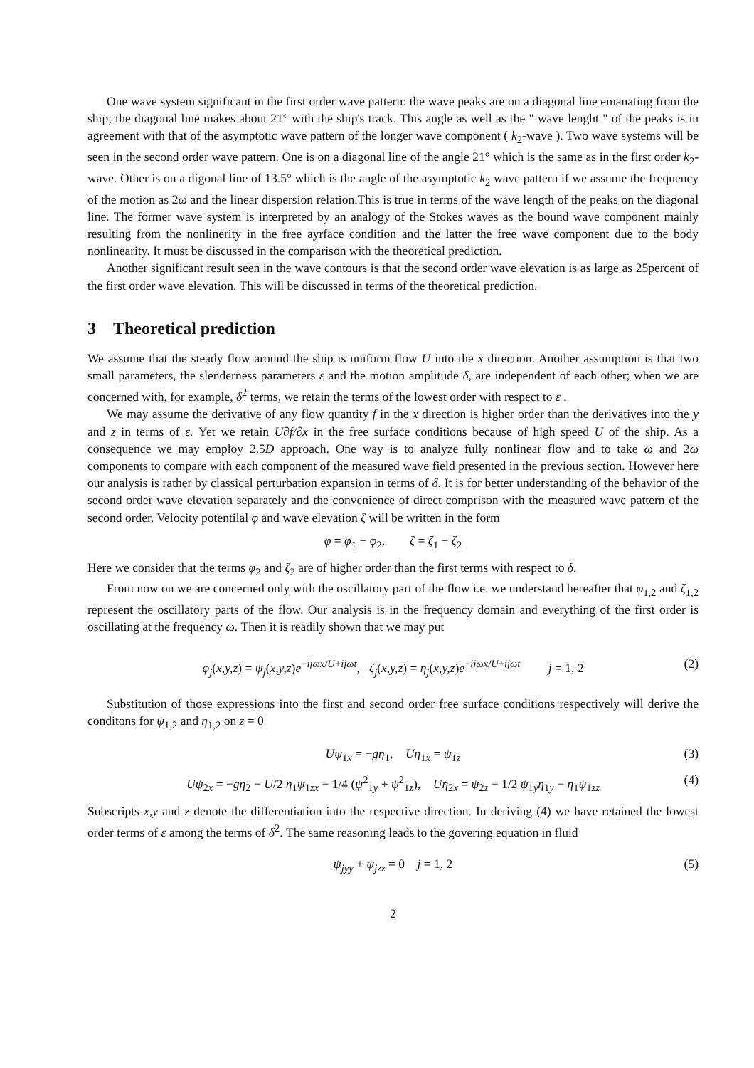One wave system significant in the first order wave pattern: the wave peaks are on a diagonal line emanating from the ship; the diagonal line makes about 21° with the ship's track. This angle as well as the " wave lenght " of the peaks is in agreement with that of the asymptotic wave pattern of the longer wave component ( k<sub>2</sub>-wave ). Two wave systems will be seen in the second order wave pattern. One is on a diagonal line of the angle 21° which is the same as in the first order k<sub>2</sub>-wave. Other is on a digonal line of 13.5° which is the angle of the asymptotic k<sub>2</sub> wave pattern if we assume the frequency of the motion as 2ω and the linear dispersion relation.This is true in terms of the wave length of the peaks on the diagonal line. The former wave system is interpreted by an analogy of the Stokes waves as the bound wave component mainly resulting from the nonlinerity in the free ayrface condition and the latter the free wave component due to the body nonlinearity. It must be discussed in the comparison with the theoretical prediction.
Another significant result seen in the wave contours is that the second order wave elevation is as large as 25percent of the first order wave elevation. This will be discussed in terms of the theoretical prediction.
3 Theoretical prediction
We assume that the steady flow around the ship is uniform flow U into the x direction. Another assumption is that two small parameters, the slenderness parameters ε and the motion amplitude δ, are independent of each other; when we are concerned with, for example, δ<sup>2</sup> terms, we retain the terms of the lowest order with respect to ε .
We may assume the derivative of any flow quantity f in the x direction is higher order than the derivatives into the y and z in terms of ε. Yet we retain U∂f/∂x in the free surface conditions because of high speed U of the ship. As a consequence we may employ 2.5D approach. One way is to analyze fully nonlinear flow and to take ω and 2ω components to compare with each component of the measured wave field presented in the previous section. However here our analysis is rather by classical perturbation expansion in terms of δ. It is for better understanding of the behavior of the second order wave elevation separately and the convenience of direct comprison with the measured wave pattern of the second order. Velocity potentilal φ and wave elevation ζ will be written in the form
φ = φ<sub>1</sub> + φ<sub>2</sub>, ζ = ζ<sub>1</sub> + ζ<sub>2</sub>
Here we consider that the terms φ<sub>2</sub> and ζ<sub>2</sub> are of higher order than the first terms with respect to δ.
From now on we are concerned only with the oscillatory part of the flow i.e. we understand hereafter that φ<sub>1,2</sub> and ζ<sub>1,2</sub> represent the oscillatory parts of the flow. Our analysis is in the frequency domain and everything of the first order is oscillating at the frequency ω. Then it is readily shown that we may put
φ<sub>j</sub>(x,y,z) = ψ<sub>j</sub>(x,y,z)e<sup>−ijωx/U+ijωt</sup>, ζ<sub>j</sub>(x,y,z) = η<sub>j</sub>(x,y,z)e<sup>−ijωx/U+ijωt</sup> j = 1, 2 (2)
Substitution of those expressions into the first and second order free surface conditions respectively will derive the conditons for ψ<sub>1,2</sub> and η<sub>1,2</sub> on z = 0
Uψ<sub>1x</sub> = −gη<sub>1</sub>, Uη<sub>1x</sub> = ψ<sub>1z</sub> (3)
Uψ<sub>2x</sub> = −gη<sub>2</sub> − U/2 η<sub>1</sub>ψ<sub>1zx</sub> − 1/4 (ψ<sup>2</sup><sub>1y</sub> + ψ<sup>2</sup><sub>1z</sub>), Uη<sub>2x</sub> = ψ<sub>2z</sub> − 1/2 ψ<sub>1y</sub>η<sub>1y</sub> − η<sub>1</sub>ψ<sub>1zz</sub> (4)
Subscripts x,y and z denote the differentiation into the respective direction. In deriving (4) we have retained the lowest order terms of ε among the terms of δ<sup>2</sup>. The same reasoning leads to the govering equation in fluid
ψ<sub>jyy</sub> + ψ<sub>jzz</sub> = 0 j = 1, 2 (5)
2